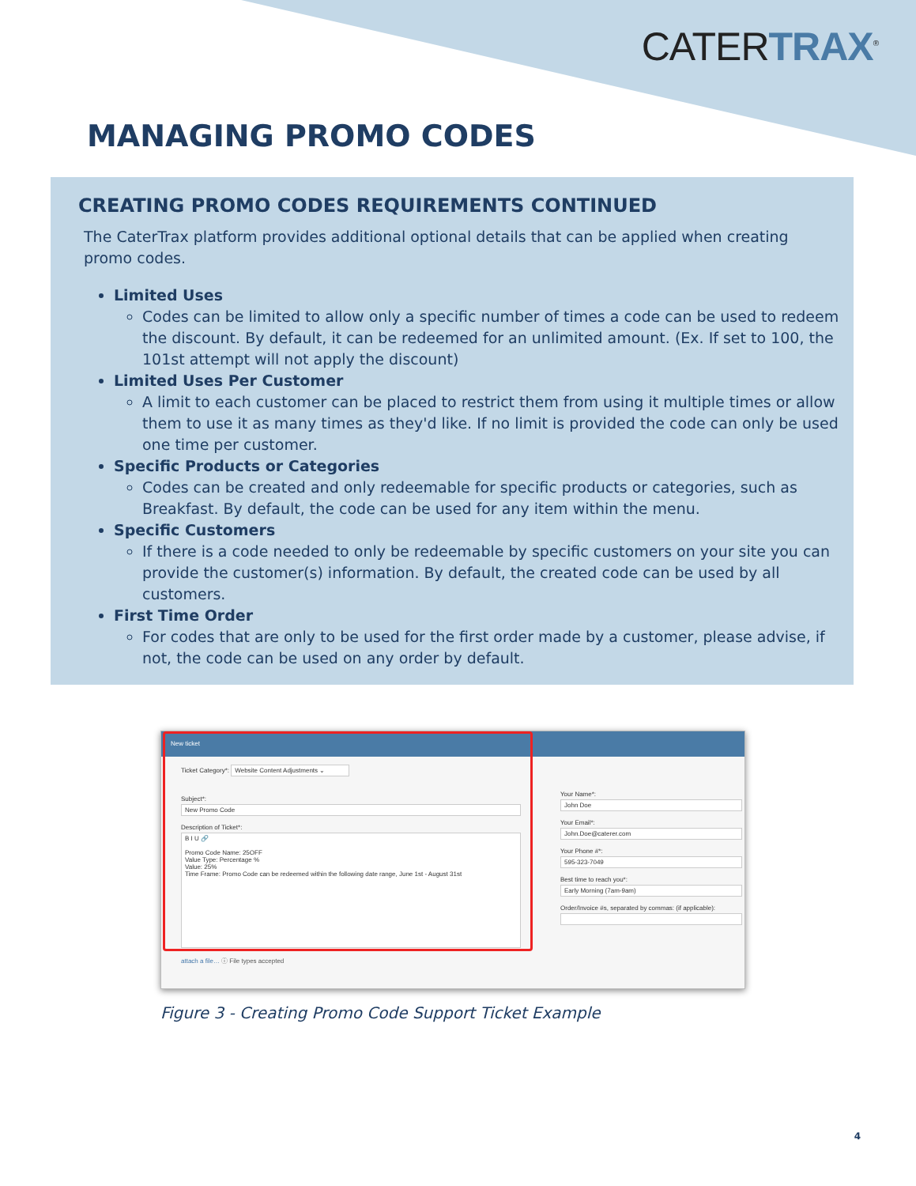CATERTRAX<sup>®</sup>
MANAGING PROMO CODES
CREATING PROMO CODES REQUIREMENTS CONTINUED
The CaterTrax platform provides additional optional details that can be applied when creating promo codes.
Limited Uses
Codes can be limited to allow only a specific number of times a code can be used to redeem the discount. By default, it can be redeemed for an unlimited amount. (Ex. If set to 100, the 101st attempt will not apply the discount)
Limited Uses Per Customer
A limit to each customer can be placed to restrict them from using it multiple times or allow them to use it as many times as they'd like. If no limit is provided the code can only be used one time per customer.
Specific Products or Categories
Codes can be created and only redeemable for specific products or categories, such as Breakfast. By default, the code can be used for any item within the menu.
Specific Customers
If there is a code needed to only be redeemable by specific customers on your site you can provide the customer(s) information. By default, the created code can be used by all customers.
First Time Order
For codes that are only to be used for the first order made by a customer, please advise, if not, the code can be used on any order by default.
New ticket
Ticket Category*: Website Content Adjustments ⌄
Subject*:
New Promo Code
Description of Ticket*:
B I U 🔗
Promo Code Name: 25OFF
Value Type: Percentage %
Value: 25%
Time Frame: Promo Code can be redeemed within the following date range, June 1st - August 31st
attach a file… ⓘ File types accepted
Your Name*:
John Doe
Your Email*:
John.Doe@caterer.com
Your Phone #*:
595-323-7049
Best time to reach you*:
Early Morning (7am-9am)
Order/Invoice #s, separated by commas: (if applicable):
Figure 3 - Creating Promo Code Support Ticket Example
4